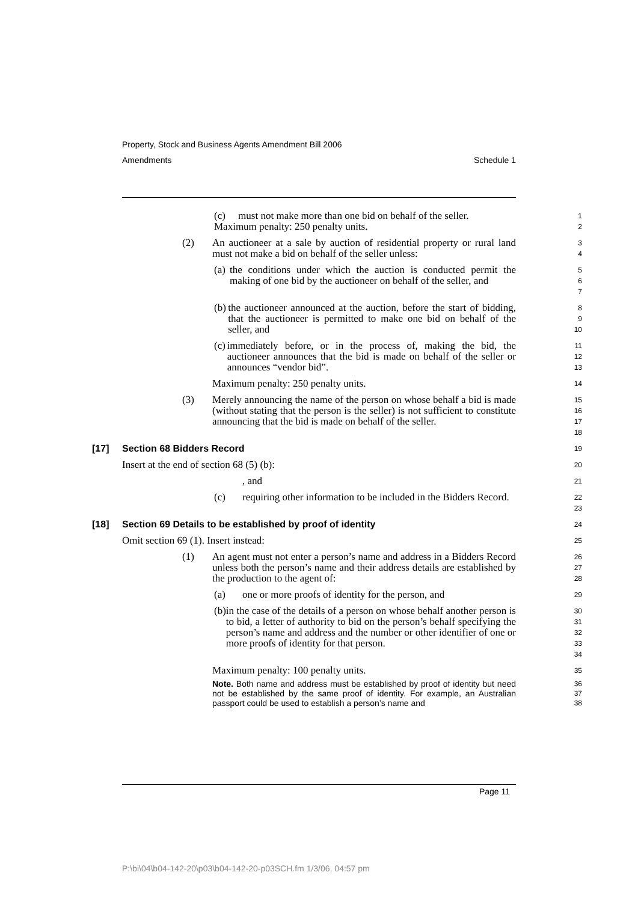Property, Stock and Business Agents Amendment Bill 2006
Amendments Schedule 1
(c) must not make more than one bid on behalf of the seller.
Maximum penalty: 250 penalty units.
1
2
(2) An auctioneer at a sale by auction of residential property or rural land must not make a bid on behalf of the seller unless:
3
4
(a) the conditions under which the auction is conducted permit the making of one bid by the auctioneer on behalf of the seller, and
5
6
7
(b) the auctioneer announced at the auction, before the start of bidding, that the auctioneer is permitted to make one bid on behalf of the seller, and
8
9
10
(c) immediately before, or in the process of, making the bid, the auctioneer announces that the bid is made on behalf of the seller or announces “vendor bid”.
11
12
13
Maximum penalty: 250 penalty units.
14
(3) Merely announcing the name of the person on whose behalf a bid is made (without stating that the person is the seller) is not sufficient to constitute announcing that the bid is made on behalf of the seller.
15
16
17
18
[17] Section 68 Bidders Record
19
Insert at the end of section 68 (5) (b):
20
, and
21
(c) requiring other information to be included in the Bidders Record.
22
23
[18] Section 69 Details to be established by proof of identity
24
Omit section 69 (1). Insert instead:
25
(1) An agent must not enter a person’s name and address in a Bidders Record unless both the person’s name and their address details are established by the production to the agent of:
26
27
28
(a) one or more proofs of identity for the person, and
29
(b) in the case of the details of a person on whose behalf another person is to bid, a letter of authority to bid on the person’s behalf specifying the person’s name and address and the number or other identifier of one or more proofs of identity for that person.
30
31
32
33
34
Maximum penalty: 100 penalty units.
35
Note. Both name and address must be established by proof of identity but need not be established by the same proof of identity. For example, an Australian passport could be used to establish a person’s name and
36
37
38
Page 11
P:\bi\04\b04-142-20\p03\b04-142-20-p03SCH.fm 1/3/06, 04:57 pm